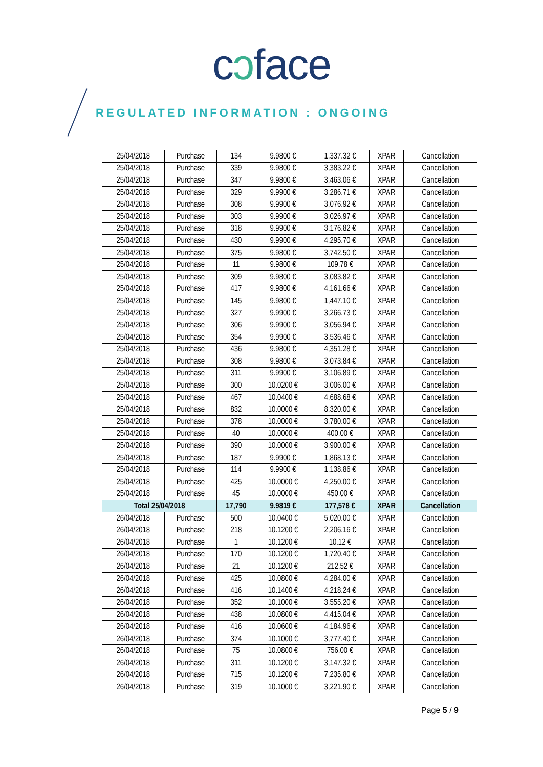cɔface
REGULATED INFORMATION : ONGOING
| 25/04/2018 | Purchase | 134 | 9.9800 € | 1,337.32 € | XPAR | Cancellation |
| 25/04/2018 | Purchase | 339 | 9.9800 € | 3,383.22 € | XPAR | Cancellation |
| 25/04/2018 | Purchase | 347 | 9.9800 € | 3,463.06 € | XPAR | Cancellation |
| 25/04/2018 | Purchase | 329 | 9.9900 € | 3,286.71 € | XPAR | Cancellation |
| 25/04/2018 | Purchase | 308 | 9.9900 € | 3,076.92 € | XPAR | Cancellation |
| 25/04/2018 | Purchase | 303 | 9.9900 € | 3,026.97 € | XPAR | Cancellation |
| 25/04/2018 | Purchase | 318 | 9.9900 € | 3,176.82 € | XPAR | Cancellation |
| 25/04/2018 | Purchase | 430 | 9.9900 € | 4,295.70 € | XPAR | Cancellation |
| 25/04/2018 | Purchase | 375 | 9.9800 € | 3,742.50 € | XPAR | Cancellation |
| 25/04/2018 | Purchase | 11 | 9.9800 € | 109.78 € | XPAR | Cancellation |
| 25/04/2018 | Purchase | 309 | 9.9800 € | 3,083.82 € | XPAR | Cancellation |
| 25/04/2018 | Purchase | 417 | 9.9800 € | 4,161.66 € | XPAR | Cancellation |
| 25/04/2018 | Purchase | 145 | 9.9800 € | 1,447.10 € | XPAR | Cancellation |
| 25/04/2018 | Purchase | 327 | 9.9900 € | 3,266.73 € | XPAR | Cancellation |
| 25/04/2018 | Purchase | 306 | 9.9900 € | 3,056.94 € | XPAR | Cancellation |
| 25/04/2018 | Purchase | 354 | 9.9900 € | 3,536.46 € | XPAR | Cancellation |
| 25/04/2018 | Purchase | 436 | 9.9800 € | 4,351.28 € | XPAR | Cancellation |
| 25/04/2018 | Purchase | 308 | 9.9800 € | 3,073.84 € | XPAR | Cancellation |
| 25/04/2018 | Purchase | 311 | 9.9900 € | 3,106.89 € | XPAR | Cancellation |
| 25/04/2018 | Purchase | 300 | 10.0200 € | 3,006.00 € | XPAR | Cancellation |
| 25/04/2018 | Purchase | 467 | 10.0400 € | 4,688.68 € | XPAR | Cancellation |
| 25/04/2018 | Purchase | 832 | 10.0000 € | 8,320.00 € | XPAR | Cancellation |
| 25/04/2018 | Purchase | 378 | 10.0000 € | 3,780.00 € | XPAR | Cancellation |
| 25/04/2018 | Purchase | 40 | 10.0000 € | 400.00 € | XPAR | Cancellation |
| 25/04/2018 | Purchase | 390 | 10.0000 € | 3,900.00 € | XPAR | Cancellation |
| 25/04/2018 | Purchase | 187 | 9.9900 € | 1,868.13 € | XPAR | Cancellation |
| 25/04/2018 | Purchase | 114 | 9.9900 € | 1,138.86 € | XPAR | Cancellation |
| 25/04/2018 | Purchase | 425 | 10.0000 € | 4,250.00 € | XPAR | Cancellation |
| 25/04/2018 | Purchase | 45 | 10.0000 € | 450.00 € | XPAR | Cancellation |
| Total 25/04/2018 | | 17,790 | 9.9819 € | 177,578 € | XPAR | Cancellation |
| 26/04/2018 | Purchase | 500 | 10.0400 € | 5,020.00 € | XPAR | Cancellation |
| 26/04/2018 | Purchase | 218 | 10.1200 € | 2,206.16 € | XPAR | Cancellation |
| 26/04/2018 | Purchase | 1 | 10.1200 € | 10.12 € | XPAR | Cancellation |
| 26/04/2018 | Purchase | 170 | 10.1200 € | 1,720.40 € | XPAR | Cancellation |
| 26/04/2018 | Purchase | 21 | 10.1200 € | 212.52 € | XPAR | Cancellation |
| 26/04/2018 | Purchase | 425 | 10.0800 € | 4,284.00 € | XPAR | Cancellation |
| 26/04/2018 | Purchase | 416 | 10.1400 € | 4,218.24 € | XPAR | Cancellation |
| 26/04/2018 | Purchase | 352 | 10.1000 € | 3,555.20 € | XPAR | Cancellation |
| 26/04/2018 | Purchase | 438 | 10.0800 € | 4,415.04 € | XPAR | Cancellation |
| 26/04/2018 | Purchase | 416 | 10.0600 € | 4,184.96 € | XPAR | Cancellation |
| 26/04/2018 | Purchase | 374 | 10.1000 € | 3,777.40 € | XPAR | Cancellation |
| 26/04/2018 | Purchase | 75 | 10.0800 € | 756.00 € | XPAR | Cancellation |
| 26/04/2018 | Purchase | 311 | 10.1200 € | 3,147.32 € | XPAR | Cancellation |
| 26/04/2018 | Purchase | 715 | 10.1200 € | 7,235.80 € | XPAR | Cancellation |
| 26/04/2018 | Purchase | 319 | 10.1000 € | 3,221.90 € | XPAR | Cancellation |
Page 5 / 9